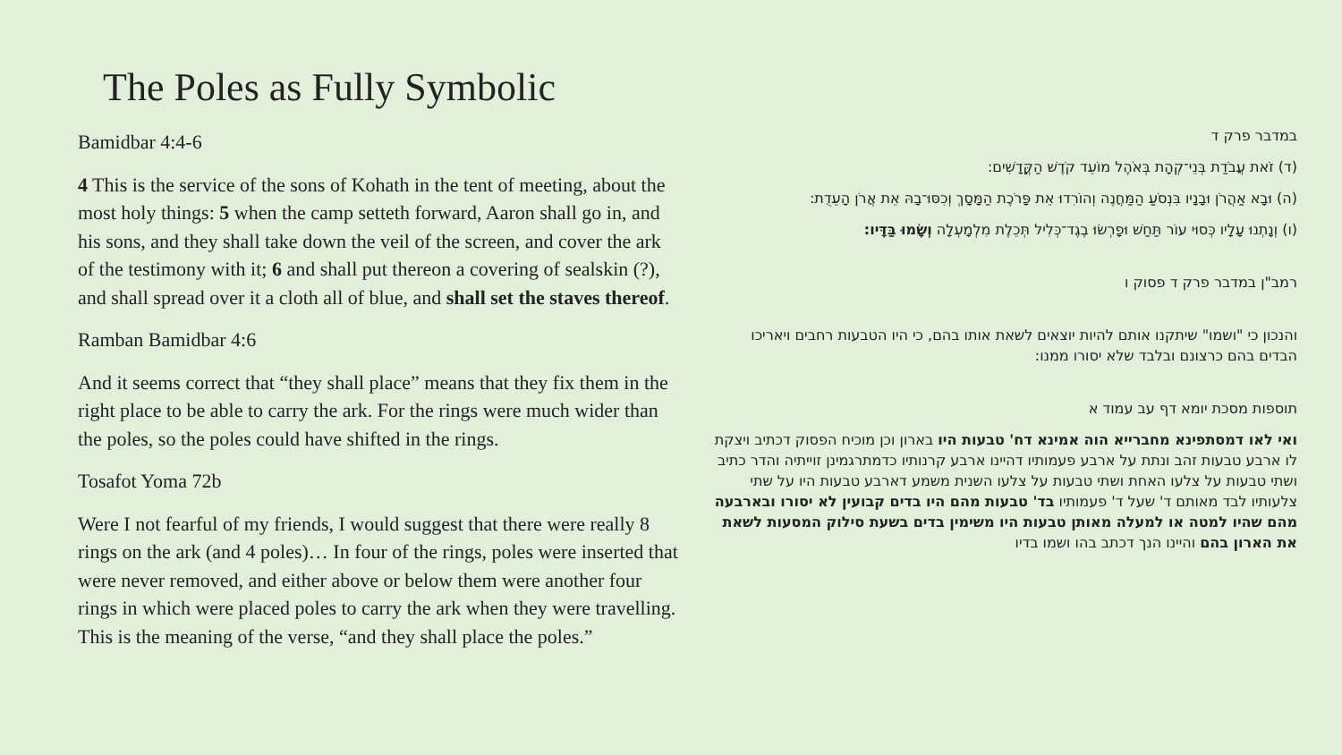The Poles as Fully Symbolic
Bamidbar 4:4-6
4 This is the service of the sons of Kohath in the tent of meeting, about the most holy things: 5 when the camp setteth forward, Aaron shall go in, and his sons, and they shall take down the veil of the screen, and cover the ark of the testimony with it; 6 and shall put thereon a covering of sealskin (?), and shall spread over it a cloth all of blue, and shall set the staves thereof.
Ramban Bamidbar 4:6
And it seems correct that “they shall place” means that they fix them in the right place to be able to carry the ark. For the rings were much wider than the poles, so the poles could have shifted in the rings.
Tosafot Yoma 72b
Were I not fearful of my friends, I would suggest that there were really 8 rings on the ark (and 4 poles)… In four of the rings, poles were inserted that were never removed, and either above or below them were another four rings in which were placed poles to carry the ark when they were travelling. This is the meaning of the verse, “and they shall place the poles.”
במדבר פרק ד
(ד) זֹאת עֲבֹדַת בְּנֵי־קְהָת בְּאֹהֶל מוֹעֵד קֹדֶשׁ הַקֳּדָשִׁים:
(ה) וּבָא אַהֲרֹן וּבָנָיו בִּנְסֹעַ הַמַּחֲנֶה וְהוֹרִדוּ אֵת פָּרֹכֶת הַמָּסָךְ וְכִסּוּ־בָהּ אֵת אֲרֹן הָעֵדֻת:
(ו) וְנָתְנוּ עָלָיו כְּסוּי עוֹר תַּחַשׁ וּפָרְשׂוּ בֶגֶד־כְּלִיל תְּכֵלֶת מִלְמָעְלָה וְשָׂמוּ בַּדָּיו:
רמב"ן במדבר פרק ד פסוק ו
והנכון כי "ושמו" שיתקנו אותם להיות יוצאים לשאת אותו בהם, כי היו הטבעות רחבים ויאריכו הבדים בהם כרצונם ובלבד שלא יסורו ממנו:
תוספות מסכת יומא דף עב עמוד א
ואי לאו דמסתפינא מחברייא הוה אמינא דח' טבעות היו בארון וכן מוכיח הפסוק דכתיב ויצקת לו ארבע טבעות זהב ונתת על ארבע פעמותיו דהיינו ארבע קרנותיו כדמתרגמינן זוייתיה והדר כתיב ושתי טבעות על צלעו האחת ושתי טבעות על צלעו השנית משמע דארבע טבעות היו על שתי צלעותיו לבד מאותם ד' שעל ד' פעמותיו בד' טבעות מהם היו בדים קבועין לא יסורו ובארבעה מהם שהיו למטה או למעלה מאותן טבעות היו משימין בדים בשעת סילוק המסעות לשאת את הארון בהם והיינו הנך דכתב בהו ושמו בדיו